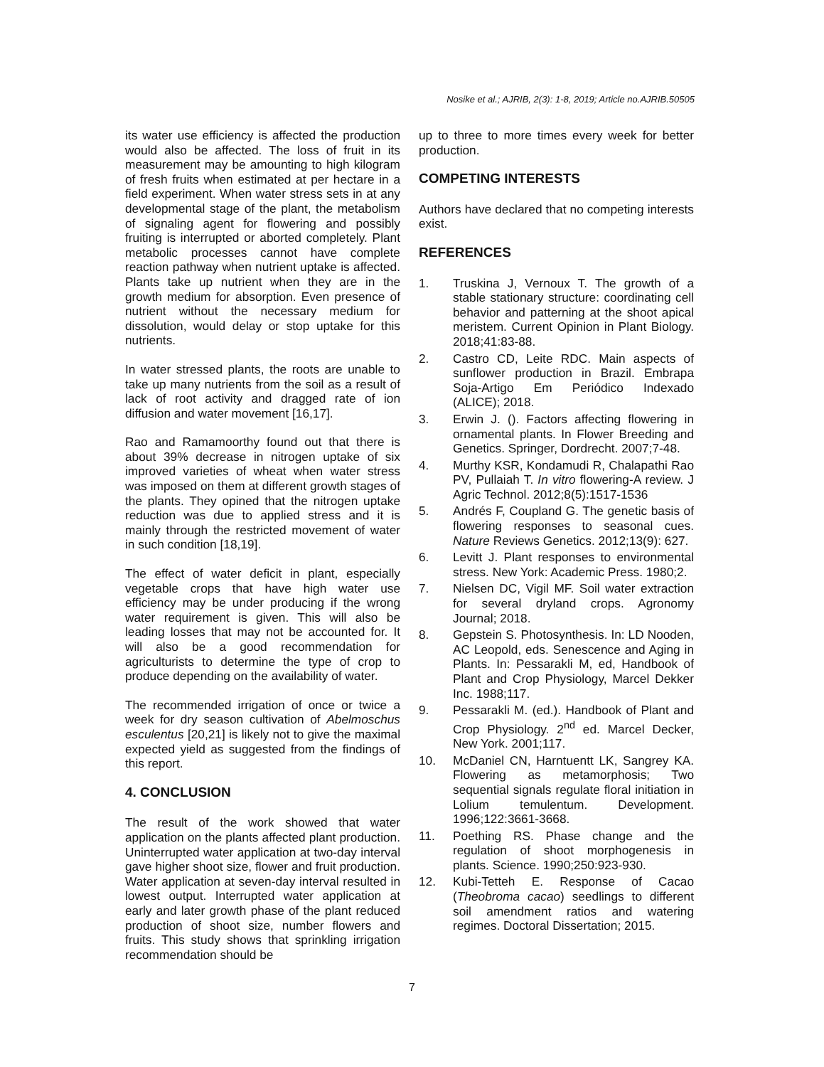Nosike et al.; AJRIB, 2(3): 1-8, 2019; Article no.AJRIB.50505
its water use efficiency is affected the production would also be affected. The loss of fruit in its measurement may be amounting to high kilogram of fresh fruits when estimated at per hectare in a field experiment. When water stress sets in at any developmental stage of the plant, the metabolism of signaling agent for flowering and possibly fruiting is interrupted or aborted completely. Plant metabolic processes cannot have complete reaction pathway when nutrient uptake is affected. Plants take up nutrient when they are in the growth medium for absorption. Even presence of nutrient without the necessary medium for dissolution, would delay or stop uptake for this nutrients.
In water stressed plants, the roots are unable to take up many nutrients from the soil as a result of lack of root activity and dragged rate of ion diffusion and water movement [16,17].
Rao and Ramamoorthy found out that there is about 39% decrease in nitrogen uptake of six improved varieties of wheat when water stress was imposed on them at different growth stages of the plants. They opined that the nitrogen uptake reduction was due to applied stress and it is mainly through the restricted movement of water in such condition [18,19].
The effect of water deficit in plant, especially vegetable crops that have high water use efficiency may be under producing if the wrong water requirement is given. This will also be leading losses that may not be accounted for. It will also be a good recommendation for agriculturists to determine the type of crop to produce depending on the availability of water.
The recommended irrigation of once or twice a week for dry season cultivation of Abelmoschus esculentus [20,21] is likely not to give the maximal expected yield as suggested from the findings of this report.
4. CONCLUSION
The result of the work showed that water application on the plants affected plant production. Uninterrupted water application at two-day interval gave higher shoot size, flower and fruit production. Water application at seven-day interval resulted in lowest output. Interrupted water application at early and later growth phase of the plant reduced production of shoot size, number flowers and fruits. This study shows that sprinkling irrigation recommendation should be
up to three to more times every week for better production.
COMPETING INTERESTS
Authors have declared that no competing interests exist.
REFERENCES
1. Truskina J, Vernoux T. The growth of a stable stationary structure: coordinating cell behavior and patterning at the shoot apical meristem. Current Opinion in Plant Biology. 2018;41:83-88.
2. Castro CD, Leite RDC. Main aspects of sunflower production in Brazil. Embrapa Soja-Artigo Em Periódico Indexado (ALICE); 2018.
3. Erwin J. (). Factors affecting flowering in ornamental plants. In Flower Breeding and Genetics. Springer, Dordrecht. 2007;7-48.
4. Murthy KSR, Kondamudi R, Chalapathi Rao PV, Pullaiah T. In vitro flowering-A review. J Agric Technol. 2012;8(5):1517-1536
5. Andrés F, Coupland G. The genetic basis of flowering responses to seasonal cues. Nature Reviews Genetics. 2012;13(9): 627.
6. Levitt J. Plant responses to environmental stress. New York: Academic Press. 1980;2.
7. Nielsen DC, Vigil MF. Soil water extraction for several dryland crops. Agronomy Journal; 2018.
8. Gepstein S. Photosynthesis. In: LD Nooden, AC Leopold, eds. Senescence and Aging in Plants. In: Pessarakli M, ed, Handbook of Plant and Crop Physiology, Marcel Dekker Inc. 1988;117.
9. Pessarakli M. (ed.). Handbook of Plant and Crop Physiology. 2<sup>nd</sup> ed. Marcel Decker, New York. 2001;117.
10. McDaniel CN, Harntuentt LK, Sangrey KA. Flowering as metamorphosis; Two sequential signals regulate floral initiation in Lolium temulentum. Development. 1996;122:3661-3668.
11. Poething RS. Phase change and the regulation of shoot morphogenesis in plants. Science. 1990;250:923-930.
12. Kubi-Tetteh E. Response of Cacao (Theobroma cacao) seedlings to different soil amendment ratios and watering regimes. Doctoral Dissertation; 2015.
7